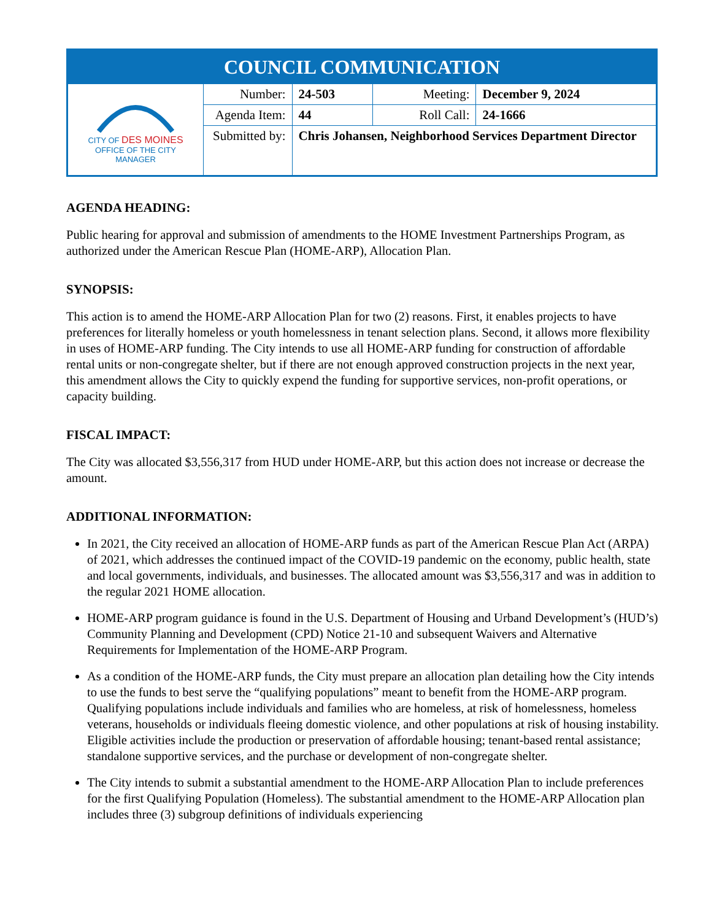COUNCIL COMMUNICATION
| CITY OF DES MOINES OFFICE OF THE CITY MANAGER | Number: | 24-503 | Meeting: | December 9, 2024 |
| | Agenda Item: | 44 | Roll Call: | 24-1666 |
| | Submitted by: | Chris Johansen, Neighborhood Services Department Director | | |
AGENDA HEADING:
Public hearing for approval and submission of amendments to the HOME Investment Partnerships Program, as authorized under the American Rescue Plan (HOME-ARP), Allocation Plan.
SYNOPSIS:
This action is to amend the HOME-ARP Allocation Plan for two (2) reasons. First, it enables projects to have preferences for literally homeless or youth homelessness in tenant selection plans. Second, it allows more flexibility in uses of HOME-ARP funding. The City intends to use all HOME-ARP funding for construction of affordable rental units or non-congregate shelter, but if there are not enough approved construction projects in the next year, this amendment allows the City to quickly expend the funding for supportive services, non-profit operations, or capacity building.
FISCAL IMPACT:
The City was allocated $3,556,317 from HUD under HOME-ARP, but this action does not increase or decrease the amount.
ADDITIONAL INFORMATION:
In 2021, the City received an allocation of HOME-ARP funds as part of the American Rescue Plan Act (ARPA) of 2021, which addresses the continued impact of the COVID-19 pandemic on the economy, public health, state and local governments, individuals, and businesses. The allocated amount was $3,556,317 and was in addition to the regular 2021 HOME allocation.
HOME-ARP program guidance is found in the U.S. Department of Housing and Urband Development’s (HUD’s) Community Planning and Development (CPD) Notice 21-10 and subsequent Waivers and Alternative Requirements for Implementation of the HOME-ARP Program.
As a condition of the HOME-ARP funds, the City must prepare an allocation plan detailing how the City intends to use the funds to best serve the “qualifying populations” meant to benefit from the HOME-ARP program. Qualifying populations include individuals and families who are homeless, at risk of homelessness, homeless veterans, households or individuals fleeing domestic violence, and other populations at risk of housing instability. Eligible activities include the production or preservation of affordable housing; tenant-based rental assistance; standalone supportive services, and the purchase or development of non-congregate shelter.
The City intends to submit a substantial amendment to the HOME-ARP Allocation Plan to include preferences for the first Qualifying Population (Homeless). The substantial amendment to the HOME-ARP Allocation plan includes three (3) subgroup definitions of individuals experiencing